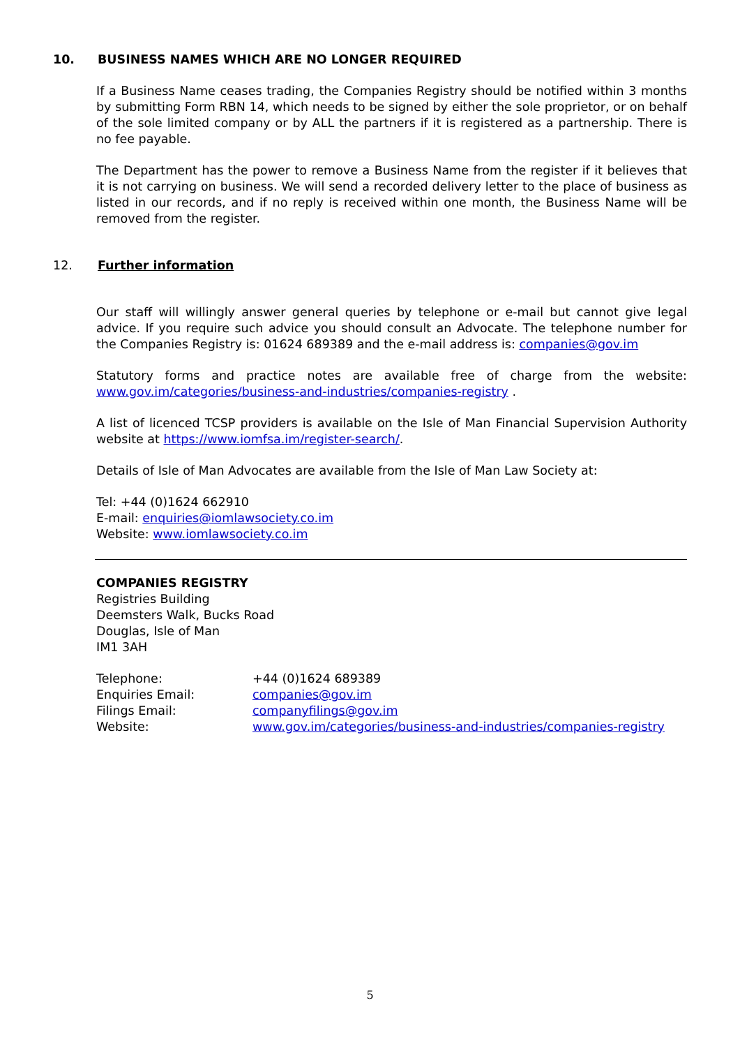10. BUSINESS NAMES WHICH ARE NO LONGER REQUIRED
If a Business Name ceases trading, the Companies Registry should be notified within 3 months by submitting Form RBN 14, which needs to be signed by either the sole proprietor, or on behalf of the sole limited company or by ALL the partners if it is registered as a partnership. There is no fee payable.
The Department has the power to remove a Business Name from the register if it believes that it is not carrying on business. We will send a recorded delivery letter to the place of business as listed in our records, and if no reply is received within one month, the Business Name will be removed from the register.
12. Further information
Our staff will willingly answer general queries by telephone or e-mail but cannot give legal advice. If you require such advice you should consult an Advocate. The telephone number for the Companies Registry is: 01624 689389 and the e-mail address is: companies@gov.im
Statutory forms and practice notes are available free of charge from the website: www.gov.im/categories/business-and-industries/companies-registry .
A list of licenced TCSP providers is available on the Isle of Man Financial Supervision Authority website at https://www.iomfsa.im/register-search/.
Details of Isle of Man Advocates are available from the Isle of Man Law Society at:
Tel: +44 (0)1624 662910
E-mail: enquiries@iomlawsociety.co.im
Website: www.iomlawsociety.co.im
COMPANIES REGISTRY
Registries Building
Deemsters Walk, Bucks Road
Douglas, Isle of Man
IM1 3AH
| Telephone: | +44 (0)1624 689389 |
| Enquiries Email: | companies@gov.im |
| Filings Email: | companyfilings@gov.im |
| Website: | www.gov.im/categories/business-and-industries/companies-registry |
5